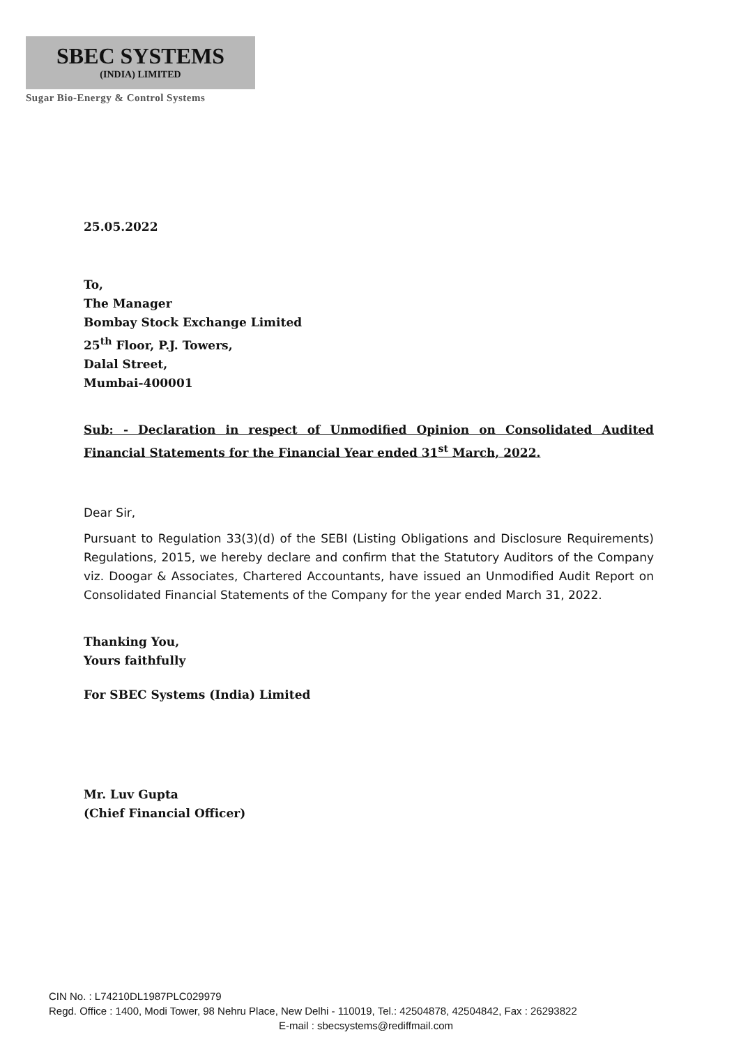SBEC SYSTEMS
(INDIA) LIMITED
Sugar Bio-Energy & Control Systems
25.05.2022
To,
The Manager
Bombay Stock Exchange Limited
25<sup>th</sup> Floor, P.J. Towers,
Dalal Street,
Mumbai-400001
Sub: - Declaration in respect of Unmodified Opinion on Consolidated Audited Financial Statements for the Financial Year ended 31<sup>st</sup> March, 2022.
Dear Sir,
Pursuant to Regulation 33(3)(d) of the SEBI (Listing Obligations and Disclosure Requirements) Regulations, 2015, we hereby declare and confirm that the Statutory Auditors of the Company viz. Doogar & Associates, Chartered Accountants, have issued an Unmodified Audit Report on Consolidated Financial Statements of the Company for the year ended March 31, 2022.
Thanking You,
Yours faithfully
For SBEC Systems (India) Limited
Mr. Luv Gupta
(Chief Financial Officer)
CIN No. : L74210DL1987PLC029979
Regd. Office : 1400, Modi Tower, 98 Nehru Place, New Delhi - 110019, Tel.: 42504878, 42504842, Fax : 26293822
E-mail : sbecsystems@rediffmail.com